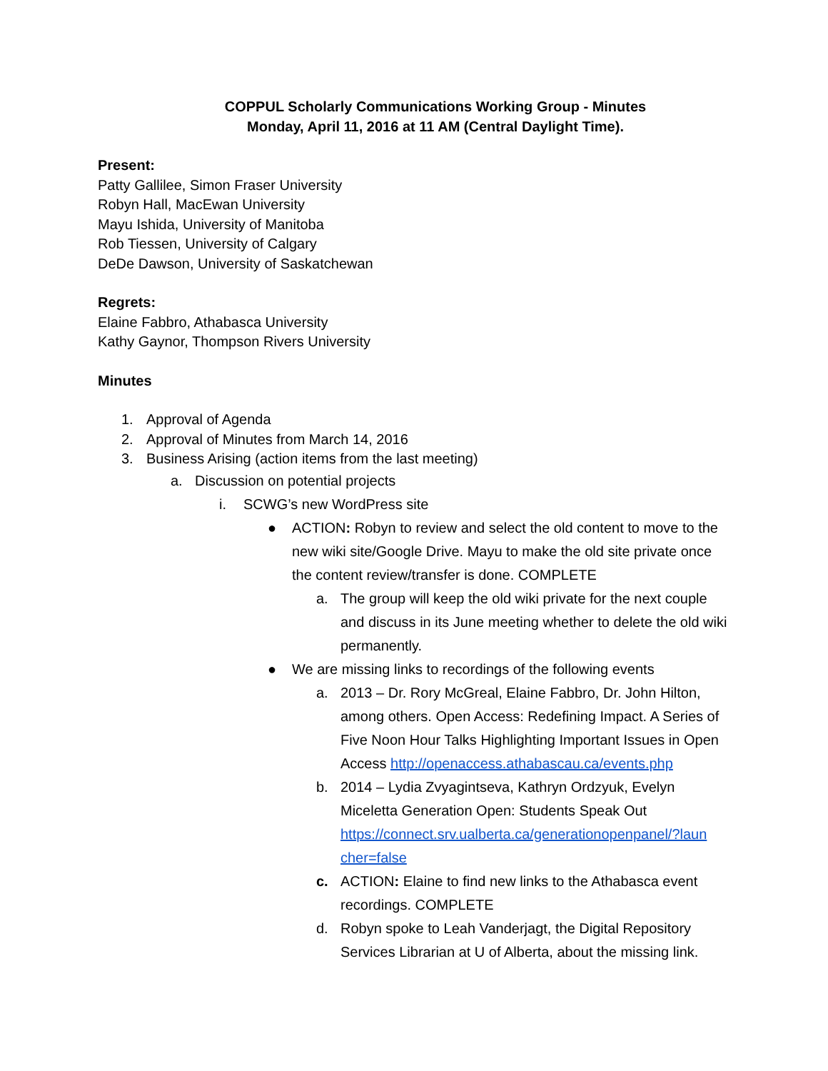COPPUL Scholarly Communications Working Group - Minutes
Monday, April 11, 2016 at 11 AM (Central Daylight Time).
Present:
Patty Gallilee, Simon Fraser University
Robyn Hall, MacEwan University
Mayu Ishida, University of Manitoba
Rob Tiessen, University of Calgary
DeDe Dawson, University of Saskatchewan
Regrets:
Elaine Fabbro, Athabasca University
Kathy Gaynor, Thompson Rivers University
Minutes
1. Approval of Agenda
2. Approval of Minutes from March 14, 2016
3. Business Arising (action items from the last meeting)
a. Discussion on potential projects
i. SCWG’s new WordPress site
● ACTION: Robyn to review and select the old content to move to the new wiki site/Google Drive. Mayu to make the old site private once the content review/transfer is done. COMPLETE
a. The group will keep the old wiki private for the next couple and discuss in its June meeting whether to delete the old wiki permanently.
● We are missing links to recordings of the following events
a. 2013 – Dr. Rory McGreal, Elaine Fabbro, Dr. John Hilton, among others. Open Access: Redefining Impact. A Series of Five Noon Hour Talks Highlighting Important Issues in Open Access http://openaccess.athabascau.ca/events.php
b. 2014 – Lydia Zvyagintseva, Kathryn Ordzyuk, Evelyn Miceletta Generation Open: Students Speak Out https://connect.srv.ualberta.ca/generationopenpanel/?laun cher=false
c. ACTION: Elaine to find new links to the Athabasca event recordings. COMPLETE
d. Robyn spoke to Leah Vanderjagt, the Digital Repository Services Librarian at U of Alberta, about the missing link.